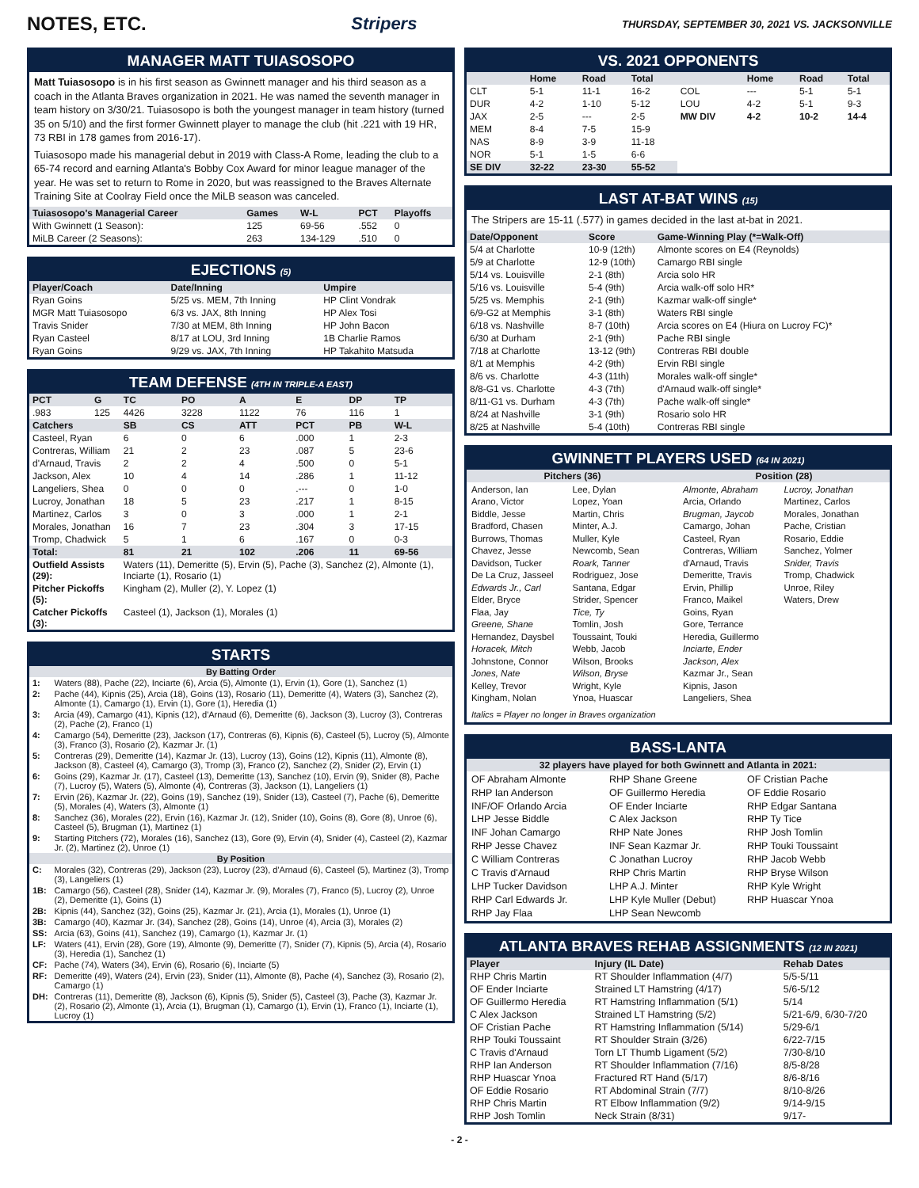NOTES, ETC. Stripers
THURSDAY, SEPTEMBER 30, 2021 VS. JACKSONVILLE
MANAGER MATT TUIASOSOPO
Matt Tuiasosopo is in his first season as Gwinnett manager and his third season as a coach in the Atlanta Braves organization in 2021. He was named the seventh manager in team history on 3/30/21. Tuiasosopo is both the youngest manager in team history (turned 35 on 5/10) and the first former Gwinnett player to manage the club (hit .221 with 19 HR, 73 RBI in 178 games from 2016-17).
Tuiasosopo made his managerial debut in 2019 with Class-A Rome, leading the club to a 65-74 record and earning Atlanta's Bobby Cox Award for minor league manager of the year. He was set to return to Rome in 2020, but was reassigned to the Braves Alternate Training Site at Coolray Field once the MiLB season was canceled.
| Tuiasosopo's Managerial Career | Games | W-L | PCT | Playoffs |
| --- | --- | --- | --- | --- |
| With Gwinnett (1 Season): | 125 | 69-56 | .552 | 0 |
| MiLB Career (2 Seasons): | 263 | 134-129 | .510 | 0 |
EJECTIONS (5)
| Player/Coach | Date/Inning | Umpire |
| --- | --- | --- |
| Ryan Goins | 5/25 vs. MEM, 7th Inning | HP Clint Vondrak |
| MGR Matt Tuiasosopo | 6/3 vs. JAX, 8th Inning | HP Alex Tosi |
| Travis Snider | 7/30 at MEM, 8th Inning | HP John Bacon |
| Ryan Casteel | 8/17 at LOU, 3rd Inning | 1B Charlie Ramos |
| Ryan Goins | 9/29 vs. JAX, 7th Inning | HP Takahito Matsuda |
TEAM DEFENSE (4TH IN TRIPLE-A EAST)
| PCT | G | TC | PO | A | E | DP | TP |
| --- | --- | --- | --- | --- | --- | --- | --- |
| .983 | 125 | 4426 | 3228 | 1122 | 76 | 116 | 1 |
| Catchers | | SB | CS | ATT | PCT | PB | W-L |
| Casteel, Ryan | | 6 | 0 | 6 | .000 | 1 | 2-3 |
| Contreras, William | | 21 | 2 | 23 | .087 | 5 | 23-6 |
| d'Arnaud, Travis | | 2 | 2 | 4 | .500 | 0 | 5-1 |
| Jackson, Alex | | 10 | 4 | 14 | .286 | 1 | 11-12 |
| Langeliers, Shea | | 0 | 0 | 0 | .--- | 0 | 1-0 |
| Lucroy, Jonathan | | 18 | 5 | 23 | .217 | 1 | 8-15 |
| Martinez, Carlos | | 3 | 0 | 3 | .000 | 1 | 2-1 |
| Morales, Jonathan | | 16 | 7 | 23 | .304 | 3 | 17-15 |
| Tromp, Chadwick | | 5 | 1 | 6 | .167 | 0 | 0-3 |
| Total: | | 81 | 21 | 102 | .206 | 11 | 69-56 |
| Outfield Assists (29): | | Waters (11), Demeritte (5), Ervin (5), Pache (3), Sanchez (2), Almonte (1), Inciarte (1), Rosario (1) | | | | | |
| Pitcher Pickoffs (5): | | Kingham (2), Muller (2), Y. Lopez (1) | | | | | |
| Catcher Pickoffs (3): | | Casteel (1), Jackson (1), Morales (1) | | | | | |
STARTS
| By Batting Order | |
| --- | --- |
| 1: | Waters (88), Pache (22), Inciarte (6), Arcia (5), Almonte (1), Ervin (1), Gore (1), Sanchez (1) |
| 2: | Pache (44), Kipnis (25), Arcia (18), Goins (13), Rosario (11), Demeritte (4), Waters (3), Sanchez (2), Almonte (1), Camargo (1), Ervin (1), Gore (1), Heredia (1) |
| 3: | Arcia (49), Camargo (41), Kipnis (12), d'Arnaud (6), Demeritte (6), Jackson (3), Lucroy (3), Contreras (2), Pache (2), Franco (1) |
| 4: | Camargo (54), Demeritte (23), Jackson (17), Contreras (6), Kipnis (6), Casteel (5), Lucroy (5), Almonte (3), Franco (3), Rosario (2), Kazmar Jr. (1) |
| 5: | Contreras (29), Demeritte (14), Kazmar Jr. (13), Lucroy (13), Goins (12), Kipnis (11), Almonte (8), Jackson (8), Casteel (4), Camargo (3), Tromp (3), Franco (2), Sanchez (2), Snider (2), Ervin (1) |
| 6: | Goins (29), Kazmar Jr. (17), Casteel (13), Demeritte (13), Sanchez (10), Ervin (9), Snider (8), Pache (7), Lucroy (5), Waters (5), Almonte (4), Contreras (3), Jackson (1), Langeliers (1) |
| 7: | Ervin (26), Kazmar Jr. (22), Goins (19), Sanchez (19), Snider (13), Casteel (7), Pache (6), Demeritte (5), Morales (4), Waters (3), Almonte (1) |
| 8: | Sanchez (36), Morales (22), Ervin (16), Kazmar Jr. (12), Snider (10), Goins (8), Gore (8), Unroe (6), Casteel (5), Brugman (1), Martinez (1) |
| 9: | Starting Pitchers (72), Morales (16), Sanchez (13), Gore (9), Ervin (4), Snider (4), Casteel (2), Kazmar Jr. (2), Martinez (2), Unroe (1) |
| By Position | |
| C: | Morales (32), Contreras (29), Jackson (23), Lucroy (23), d'Arnaud (6), Casteel (5), Martinez (3), Tromp (3), Langeliers (1) |
| 1B: | Camargo (56), Casteel (28), Snider (14), Kazmar Jr. (9), Morales (7), Franco (5), Lucroy (2), Unroe (2), Demeritte (1), Goins (1) |
| 2B: | Kipnis (44), Sanchez (32), Goins (25), Kazmar Jr. (21), Arcia (1), Morales (1), Unroe (1) |
| 3B: | Camargo (40), Kazmar Jr. (34), Sanchez (28), Goins (14), Unroe (4), Arcia (3), Morales (2) |
| SS: | Arcia (63), Goins (41), Sanchez (19), Camargo (1), Kazmar Jr. (1) |
| LF: | Waters (41), Ervin (28), Gore (19), Almonte (9), Demeritte (7), Snider (7), Kipnis (5), Arcia (4), Rosario (3), Heredia (1), Sanchez (1) |
| CF: | Pache (74), Waters (34), Ervin (6), Rosario (6), Inciarte (5) |
| RF: | Demeritte (49), Waters (24), Ervin (23), Snider (11), Almonte (8), Pache (4), Sanchez (3), Rosario (2), Camargo (1) |
| DH: | Contreras (11), Demeritte (8), Jackson (6), Kipnis (5), Snider (5), Casteel (3), Pache (3), Kazmar Jr. (2), Rosario (2), Almonte (1), Arcia (1), Brugman (1), Camargo (1), Ervin (1), Franco (1), Inciarte (1), Lucroy (1) |
VS. 2021 OPPONENTS
| | Home | Road | Total | | Home | Road | Total |
| --- | --- | --- | --- | --- | --- | --- | --- |
| CLT | 5-1 | 11-1 | 16-2 | COL | --- | 5-1 | 5-1 |
| DUR | 4-2 | 1-10 | 5-12 | LOU | 4-2 | 5-1 | 9-3 |
| JAX | 2-5 | --- | 2-5 | MW DIV | 4-2 | 10-2 | 14-4 |
| MEM | 8-4 | 7-5 | 15-9 | | | | |
| NAS | 8-9 | 3-9 | 11-18 | | | | |
| NOR | 5-1 | 1-5 | 6-6 | | | | |
| SE DIV | 32-22 | 23-30 | 55-52 | | | | |
LAST AT-BAT WINS (15)
The Stripers are 15-11 (.577) in games decided in the last at-bat in 2021.
| Date/Opponent | Score | Game-Winning Play (*=Walk-Off) |
| --- | --- | --- |
| 5/4 at Charlotte | 10-9 (12th) | Almonte scores on E4 (Reynolds) |
| 5/9 at Charlotte | 12-9 (10th) | Camargo RBI single |
| 5/14 vs. Louisville | 2-1 (8th) | Arcia solo HR |
| 5/16 vs. Louisville | 5-4 (9th) | Arcia walk-off solo HR* |
| 5/25 vs. Memphis | 2-1 (9th) | Kazmar walk-off single* |
| 6/9-G2 at Memphis | 3-1 (8th) | Waters RBI single |
| 6/18 vs. Nashville | 8-7 (10th) | Arcia scores on E4 (Hiura on Lucroy FC)* |
| 6/30 at Durham | 2-1 (9th) | Pache RBI single |
| 7/18 at Charlotte | 13-12 (9th) | Contreras RBI double |
| 8/1 at Memphis | 4-2 (9th) | Ervin RBI single |
| 8/6 vs. Charlotte | 4-3 (11th) | Morales walk-off single* |
| 8/8-G1 vs. Charlotte | 4-3 (7th) | d'Arnaud walk-off single* |
| 8/11-G1 vs. Durham | 4-3 (7th) | Pache walk-off single* |
| 8/24 at Nashville | 3-1 (9th) | Rosario solo HR |
| 8/25 at Nashville | 5-4 (10th) | Contreras RBI single |
GWINNETT PLAYERS USED (64 IN 2021)
Pitchers (36)
Anderson, Ian
Arano, Victor
Biddle, Jesse
Bradford, Chasen
Burrows, Thomas
Chavez, Jesse
Davidson, Tucker
De La Cruz, Jasseel
Edwards Jr., Carl
Elder, Bryce
Flaa, Jay
Greene, Shane
Hernandez, Daysbel
Horacek, Mitch
Johnstone, Connor
Jones, Nate
Kelley, Trevor
Kingham, Nolan
Lee, Dylan
Lopez, Yoan
Martin, Chris
Minter, A.J.
Muller, Kyle
Newcomb, Sean
Roark, Tanner
Rodriguez, Jose
Santana, Edgar
Strider, Spencer
Tice, Ty
Tomlin, Josh
Toussaint, Touki
Webb, Jacob
Wilson, Brooks
Wilson, Bryse
Wright, Kyle
Ynoa, Huascar
Position (28)
Almonte, Abraham
Arcia, Orlando
Brugman, Jaycob
Camargo, Johan
Casteel, Ryan
Contreras, William
d'Arnaud, Travis
Demeritte, Travis
Ervin, Phillip
Franco, Maikel
Goins, Ryan
Gore, Terrance
Heredia, Guillermo
Inciarte, Ender
Jackson, Alex
Kazmar Jr., Sean
Kipnis, Jason
Langeliers, Shea
Lucroy, Jonathan
Martinez, Carlos
Morales, Jonathan
Pache, Cristian
Rosario, Eddie
Sanchez, Yolmer
Snider, Travis
Tromp, Chadwick
Unroe, Riley
Waters, Drew
Italics = Player no longer in Braves organization
BASS-LANTA
32 players have played for both Gwinnett and Atlanta in 2021:
OF Abraham Almonte
RHP Ian Anderson
INF/OF Orlando Arcia
LHP Jesse Biddle
INF Johan Camargo
RHP Jesse Chavez
C William Contreras
C Travis d'Arnaud
LHP Tucker Davidson
RHP Carl Edwards Jr.
RHP Jay Flaa
RHP Shane Greene
OF Guillermo Heredia
OF Ender Inciarte
C Alex Jackson
RHP Nate Jones
INF Sean Kazmar Jr.
C Jonathan Lucroy
RHP Chris Martin
LHP A.J. Minter
LHP Kyle Muller (Debut)
LHP Sean Newcomb
OF Cristian Pache
OF Eddie Rosario
RHP Edgar Santana
RHP Ty Tice
RHP Josh Tomlin
RHP Touki Toussaint
RHP Jacob Webb
RHP Bryse Wilson
RHP Kyle Wright
RHP Huascar Ynoa
ATLANTA BRAVES REHAB ASSIGNMENTS (12 IN 2021)
| Player | Injury (IL Date) | Rehab Dates |
| --- | --- | --- |
| RHP Chris Martin | RT Shoulder Inflammation (4/7) | 5/5-5/11 |
| OF Ender Inciarte | Strained LT Hamstring (4/17) | 5/6-5/12 |
| OF Guillermo Heredia | RT Hamstring Inflammation (5/1) | 5/14 |
| C Alex Jackson | Strained LT Hamstring (5/2) | 5/21-6/9, 6/30-7/20 |
| OF Cristian Pache | RT Hamstring Inflammation (5/14) | 5/29-6/1 |
| RHP Touki Toussaint | RT Shoulder Strain (3/26) | 6/22-7/15 |
| C Travis d'Arnaud | Torn LT Thumb Ligament (5/2) | 7/30-8/10 |
| RHP Ian Anderson | RT Shoulder Inflammation (7/16) | 8/5-8/28 |
| RHP Huascar Ynoa | Fractured RT Hand (5/17) | 8/6-8/16 |
| OF Eddie Rosario | RT Abdominal Strain (7/7) | 8/10-8/26 |
| RHP Chris Martin | RT Elbow Inflammation (9/2) | 9/14-9/15 |
| RHP Josh Tomlin | Neck Strain (8/31) | 9/17- |
- 2 -